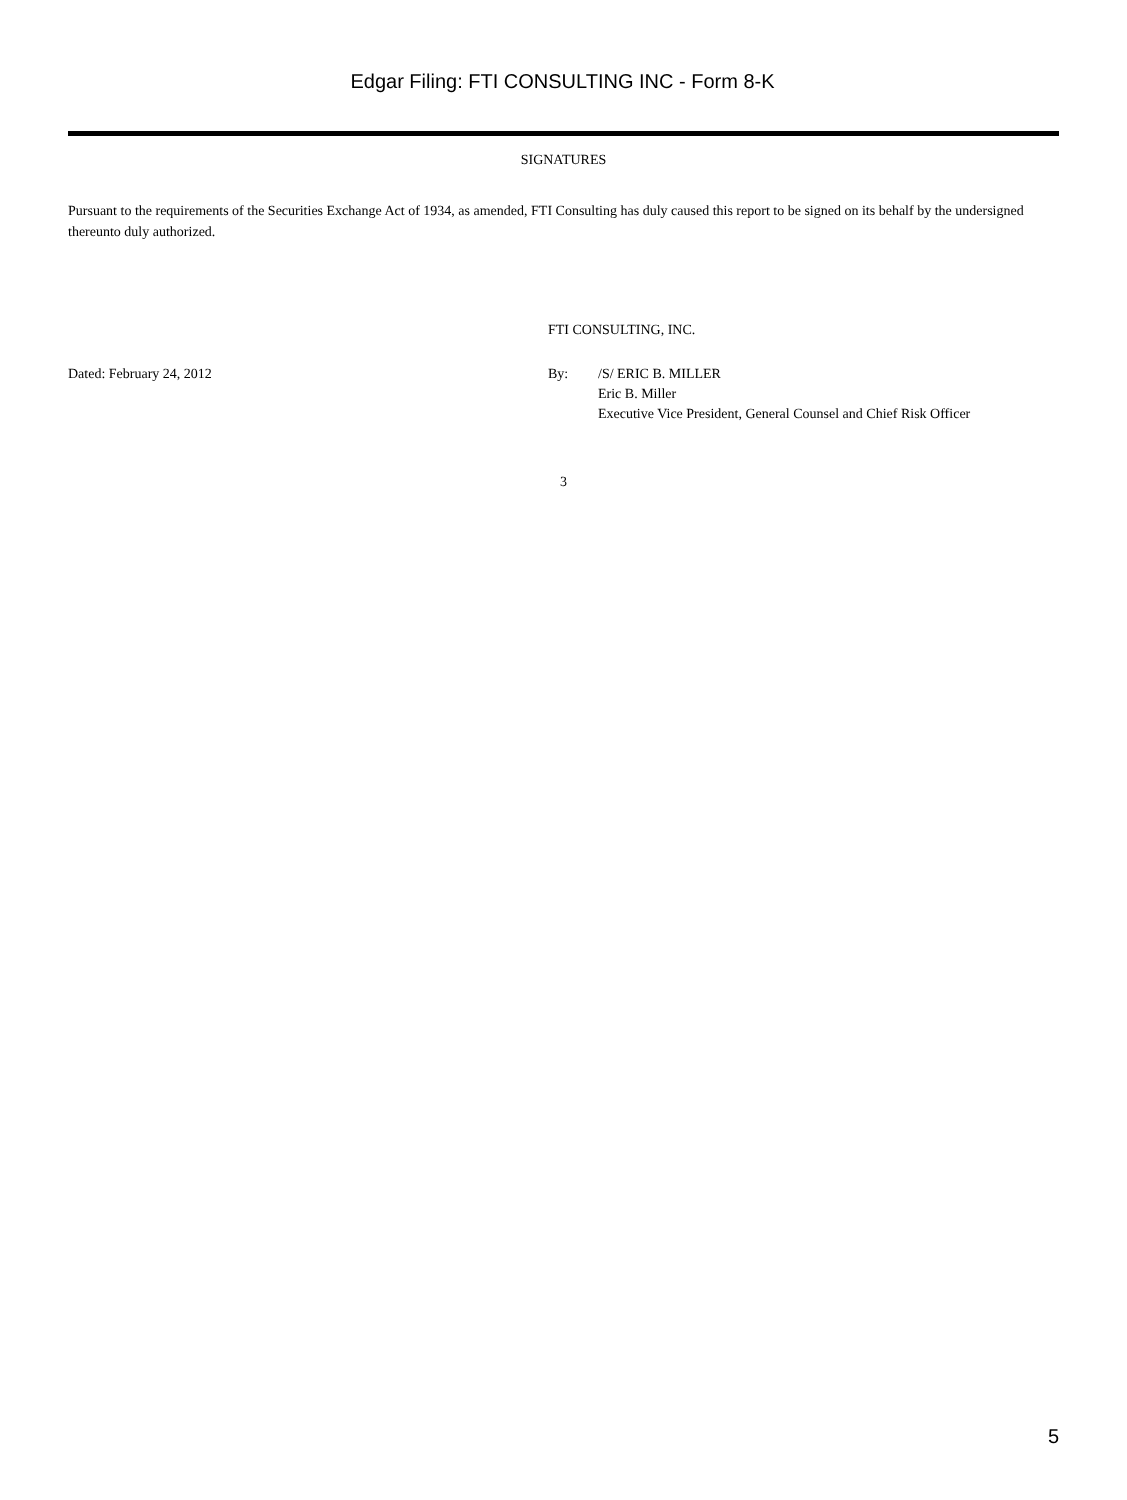Edgar Filing: FTI CONSULTING INC - Form 8-K
SIGNATURES
Pursuant to the requirements of the Securities Exchange Act of 1934, as amended, FTI Consulting has duly caused this report to be signed on its behalf by the undersigned thereunto duly authorized.
FTI CONSULTING, INC.
Dated: February 24, 2012 By: /S/ ERIC B. MILLER
Eric B. Miller
Executive Vice President, General Counsel and Chief Risk Officer
3
5